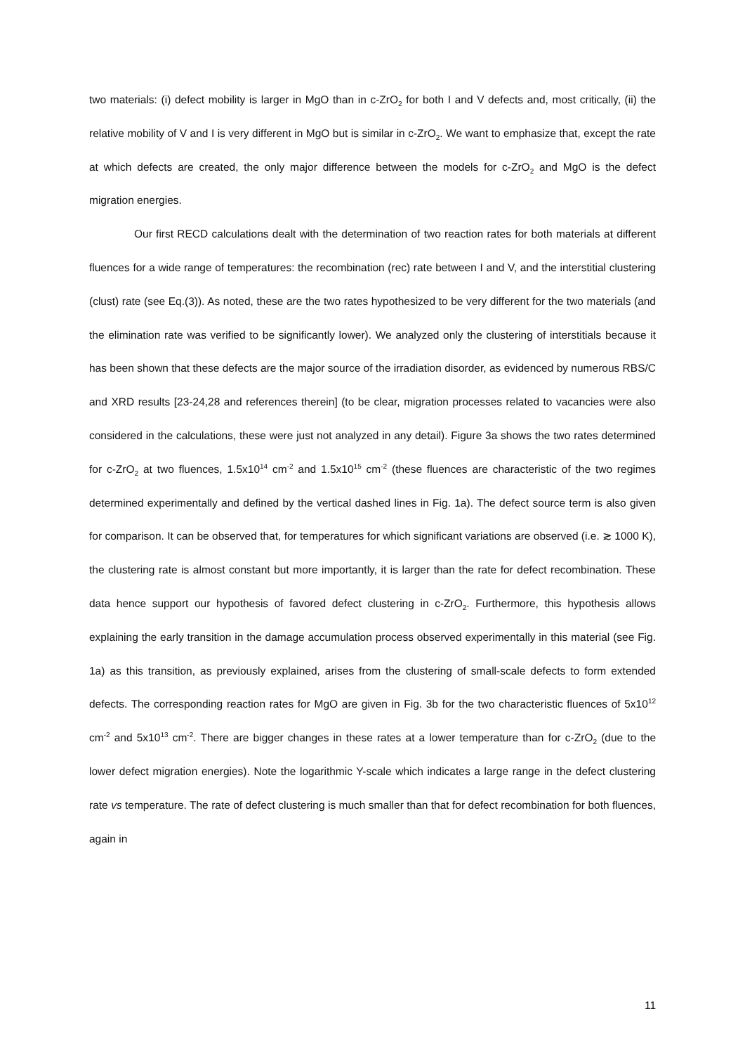two materials: (i) defect mobility is larger in MgO than in c-ZrO<sub>2</sub> for both I and V defects and, most critically, (ii) the relative mobility of V and I is very different in MgO but is similar in c-ZrO<sub>2</sub>. We want to emphasize that, except the rate at which defects are created, the only major difference between the models for c-ZrO<sub>2</sub> and MgO is the defect migration energies.
Our first RECD calculations dealt with the determination of two reaction rates for both materials at different fluences for a wide range of temperatures: the recombination (rec) rate between I and V, and the interstitial clustering (clust) rate (see Eq.(3)). As noted, these are the two rates hypothesized to be very different for the two materials (and the elimination rate was verified to be significantly lower). We analyzed only the clustering of interstitials because it has been shown that these defects are the major source of the irradiation disorder, as evidenced by numerous RBS/C and XRD results [23-24,28 and references therein] (to be clear, migration processes related to vacancies were also considered in the calculations, these were just not analyzed in any detail). Figure 3a shows the two rates determined for c-ZrO<sub>2</sub> at two fluences, 1.5x10<sup>14</sup> cm<sup>-2</sup> and 1.5x10<sup>15</sup> cm<sup>-2</sup> (these fluences are characteristic of the two regimes determined experimentally and defined by the vertical dashed lines in Fig. 1a). The defect source term is also given for comparison. It can be observed that, for temperatures for which significant variations are observed (i.e. ≳ 1000 K), the clustering rate is almost constant but more importantly, it is larger than the rate for defect recombination. These data hence support our hypothesis of favored defect clustering in c-ZrO<sub>2</sub>. Furthermore, this hypothesis allows explaining the early transition in the damage accumulation process observed experimentally in this material (see Fig. 1a) as this transition, as previously explained, arises from the clustering of small-scale defects to form extended defects. The corresponding reaction rates for MgO are given in Fig. 3b for the two characteristic fluences of 5x10<sup>12</sup> cm<sup>-2</sup> and 5x10<sup>13</sup> cm<sup>-2</sup>. There are bigger changes in these rates at a lower temperature than for c-ZrO<sub>2</sub> (due to the lower defect migration energies). Note the logarithmic Y-scale which indicates a large range in the defect clustering rate vs temperature. The rate of defect clustering is much smaller than that for defect recombination for both fluences, again in
11